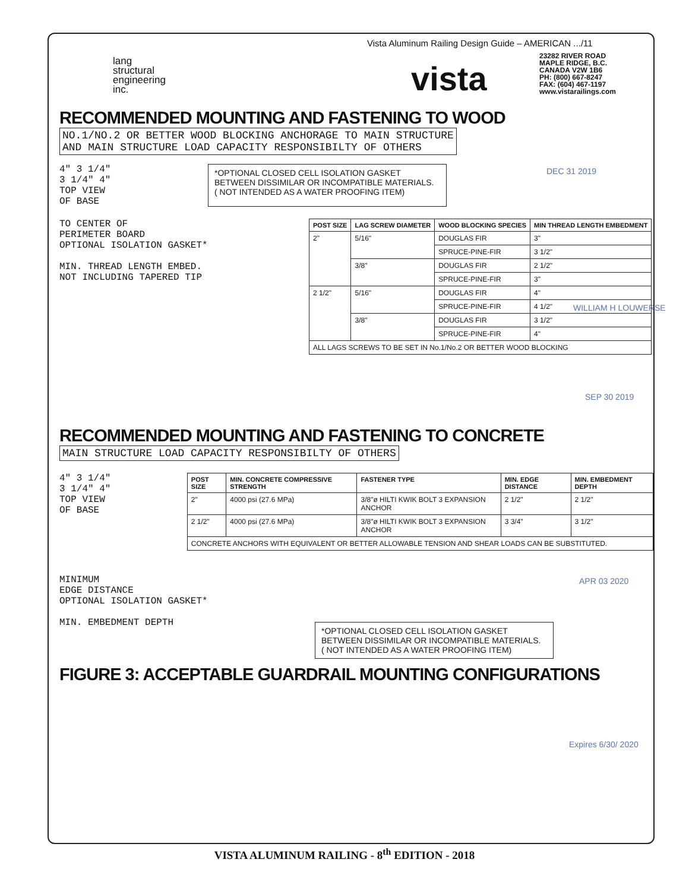Vista Aluminum Railing Design Guide – AMERICAN .../11
lang
structural
engineering
inc.
vista
23282 RIVER ROAD
MAPLE RIDGE, B.C.
CANADA V2W 1B6
PH: (800) 667-8247
FAX: (604) 467-1197
www.vistarailings.com
DEC 31 2019
WILLIAM H LOUWERSE
SEP 30 2019
APR 03 2020
Expires 6/30/ 2020
RECOMMENDED MOUNTING AND FASTENING TO WOOD
NO.1/NO.2 OR BETTER WOOD BLOCKING ANCHORAGE TO MAIN STRUCTURE
AND MAIN STRUCTURE LOAD CAPACITY RESPONSIBILTY OF OTHERS
4" 3 1/4"
3 1/4" 4"
TOP VIEW
OF BASE
*OPTIONAL CLOSED CELL ISOLATION GASKET BETWEEN DISSIMILAR OR INCOMPATIBLE MATERIALS.
( NOT INTENDED AS A WATER PROOFING ITEM)
TO CENTER OF
PERIMETER BOARD
OPTIONAL ISOLATION GASKET*
MIN. THREAD LENGTH EMBED.
NOT INCLUDING TAPERED TIP
| POST SIZE | LAG SCREW DIAMETER | WOOD BLOCKING SPECIES | MIN THREAD LENGTH EMBEDMENT |
| --- | --- | --- | --- |
| 2" | 5/16" | DOUGLAS FIR | 3" |
| | | SPRUCE-PINE-FIR | 3 1/2" |
| | 3/8" | DOUGLAS FIR | 2 1/2" |
| | | SPRUCE-PINE-FIR | 3" |
| 2 1/2" | 5/16" | DOUGLAS FIR | 4" |
| | | SPRUCE-PINE-FIR | 4 1/2" |
| | 3/8" | DOUGLAS FIR | 3 1/2" |
| | | SPRUCE-PINE-FIR | 4" |
| ALL LAGS SCREWS TO BE SET IN No.1/No.2 OR BETTER WOOD BLOCKING | | | |
RECOMMENDED MOUNTING AND FASTENING TO CONCRETE
MAIN STRUCTURE LOAD CAPACITY RESPONSIBILTY OF OTHERS
4" 3 1/4"
3 1/4" 4"
TOP VIEW
OF BASE
| POST SIZE | MIN. CONCRETE COMPRESSIVE STRENGTH | FASTENER TYPE | MIN. EDGE DISTANCE | MIN. EMBEDMENT DEPTH |
| --- | --- | --- | --- | --- |
| 2" | 4000 psi (27.6 MPa) | 3/8"ø HILTI KWIK BOLT 3 EXPANSION ANCHOR | 2 1/2" | 2 1/2" |
| 2 1/2" | 4000 psi (27.6 MPa) | 3/8"ø HILTI KWIK BOLT 3 EXPANSION ANCHOR | 3 3/4" | 3 1/2" |
| CONCRETE ANCHORS WITH EQUIVALENT OR BETTER ALLOWABLE TENSION AND SHEAR LOADS CAN BE SUBSTITUTED. | | | | |
MINIMUM
EDGE DISTANCE
OPTIONAL ISOLATION GASKET*
MIN. EMBEDMENT DEPTH
*OPTIONAL CLOSED CELL ISOLATION GASKET BETWEEN DISSIMILAR OR INCOMPATIBLE MATERIALS.
( NOT INTENDED AS A WATER PROOFING ITEM)
FIGURE 3: ACCEPTABLE GUARDRAIL MOUNTING CONFIGURATIONS
VISTA ALUMINUM RAILING - 8<sup>th</sup> EDITION - 2018